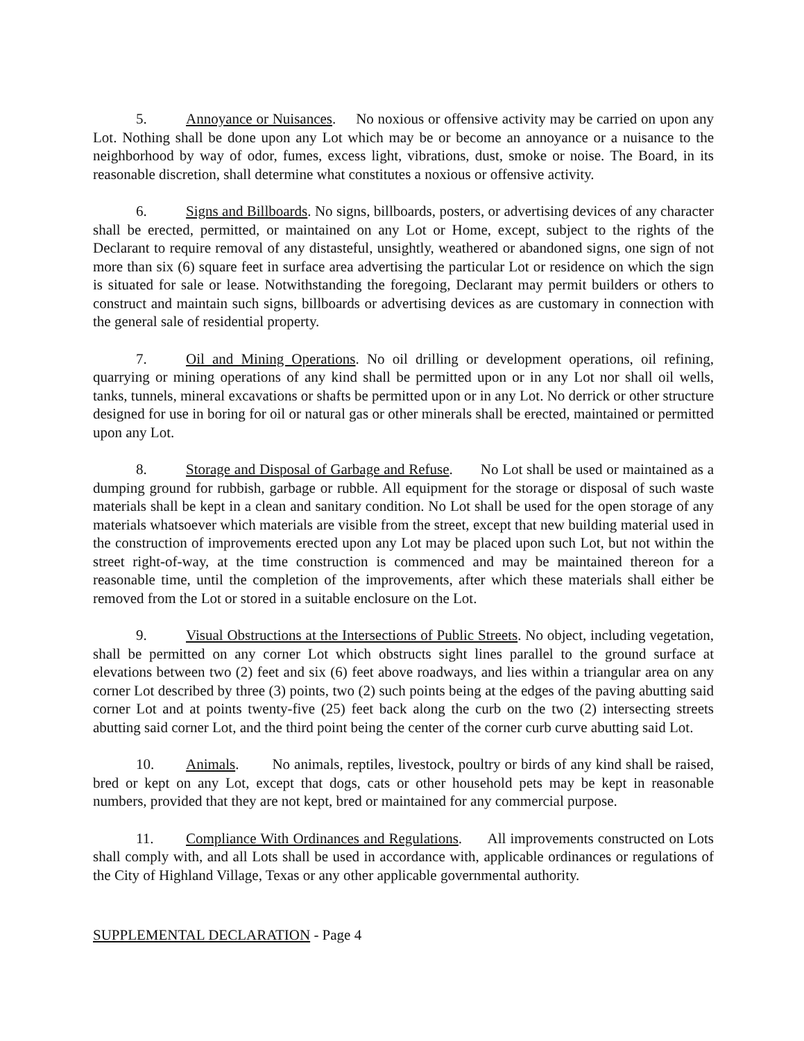5. Annoyance or Nuisances. No noxious or offensive activity may be carried on upon any Lot. Nothing shall be done upon any Lot which may be or become an annoyance or a nuisance to the neighborhood by way of odor, fumes, excess light, vibrations, dust, smoke or noise. The Board, in its reasonable discretion, shall determine what constitutes a noxious or offensive activity.
6. Signs and Billboards. No signs, billboards, posters, or advertising devices of any character shall be erected, permitted, or maintained on any Lot or Home, except, subject to the rights of the Declarant to require removal of any distasteful, unsightly, weathered or abandoned signs, one sign of not more than six (6) square feet in surface area advertising the particular Lot or residence on which the sign is situated for sale or lease. Notwithstanding the foregoing, Declarant may permit builders or others to construct and maintain such signs, billboards or advertising devices as are customary in connection with the general sale of residential property.
7. Oil and Mining Operations. No oil drilling or development operations, oil refining, quarrying or mining operations of any kind shall be permitted upon or in any Lot nor shall oil wells, tanks, tunnels, mineral excavations or shafts be permitted upon or in any Lot. No derrick or other structure designed for use in boring for oil or natural gas or other minerals shall be erected, maintained or permitted upon any Lot.
8. Storage and Disposal of Garbage and Refuse. No Lot shall be used or maintained as a dumping ground for rubbish, garbage or rubble. All equipment for the storage or disposal of such waste materials shall be kept in a clean and sanitary condition. No Lot shall be used for the open storage of any materials whatsoever which materials are visible from the street, except that new building material used in the construction of improvements erected upon any Lot may be placed upon such Lot, but not within the street right-of-way, at the time construction is commenced and may be maintained thereon for a reasonable time, until the completion of the improvements, after which these materials shall either be removed from the Lot or stored in a suitable enclosure on the Lot.
9. Visual Obstructions at the Intersections of Public Streets. No object, including vegetation, shall be permitted on any corner Lot which obstructs sight lines parallel to the ground surface at elevations between two (2) feet and six (6) feet above roadways, and lies within a triangular area on any corner Lot described by three (3) points, two (2) such points being at the edges of the paving abutting said corner Lot and at points twenty-five (25) feet back along the curb on the two (2) intersecting streets abutting said corner Lot, and the third point being the center of the corner curb curve abutting said Lot.
10. Animals. No animals, reptiles, livestock, poultry or birds of any kind shall be raised, bred or kept on any Lot, except that dogs, cats or other household pets may be kept in reasonable numbers, provided that they are not kept, bred or maintained for any commercial purpose.
11. Compliance With Ordinances and Regulations. All improvements constructed on Lots shall comply with, and all Lots shall be used in accordance with, applicable ordinances or regulations of the City of Highland Village, Texas or any other applicable governmental authority.
SUPPLEMENTAL DECLARATION - Page 4